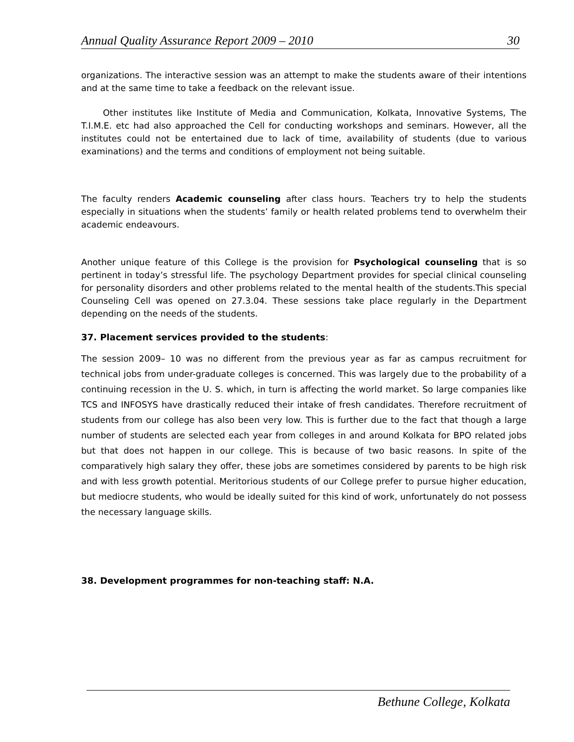Annual Quality Assurance Report 2009 – 2010 30
organizations. The interactive session was an attempt to make the students aware of their intentions and at the same time to take a feedback on the relevant issue.
Other institutes like Institute of Media and Communication, Kolkata, Innovative Systems, The T.I.M.E. etc had also approached the Cell for conducting workshops and seminars. However, all the institutes could not be entertained due to lack of time, availability of students (due to various examinations) and the terms and conditions of employment not being suitable.
The faculty renders Academic counseling after class hours. Teachers try to help the students especially in situations when the students’ family or health related problems tend to overwhelm their academic endeavours.
Another unique feature of this College is the provision for Psychological counseling that is so pertinent in today’s stressful life. The psychology Department provides for special clinical counseling for personality disorders and other problems related to the mental health of the students.This special Counseling Cell was opened on 27.3.04. These sessions take place regularly in the Department depending on the needs of the students.
37. Placement services provided to the students:
The session 2009– 10 was no different from the previous year as far as campus recruitment for technical jobs from under-graduate colleges is concerned. This was largely due to the probability of a continuing recession in the U. S. which, in turn is affecting the world market. So large companies like TCS and INFOSYS have drastically reduced their intake of fresh candidates. Therefore recruitment of students from our college has also been very low. This is further due to the fact that though a large number of students are selected each year from colleges in and around Kolkata for BPO related jobs but that does not happen in our college. This is because of two basic reasons. In spite of the comparatively high salary they offer, these jobs are sometimes considered by parents to be high risk and with less growth potential. Meritorious students of our College prefer to pursue higher education, but mediocre students, who would be ideally suited for this kind of work, unfortunately do not possess the necessary language skills.
38. Development programmes for non-teaching staff: N.A.
Bethune College, Kolkata